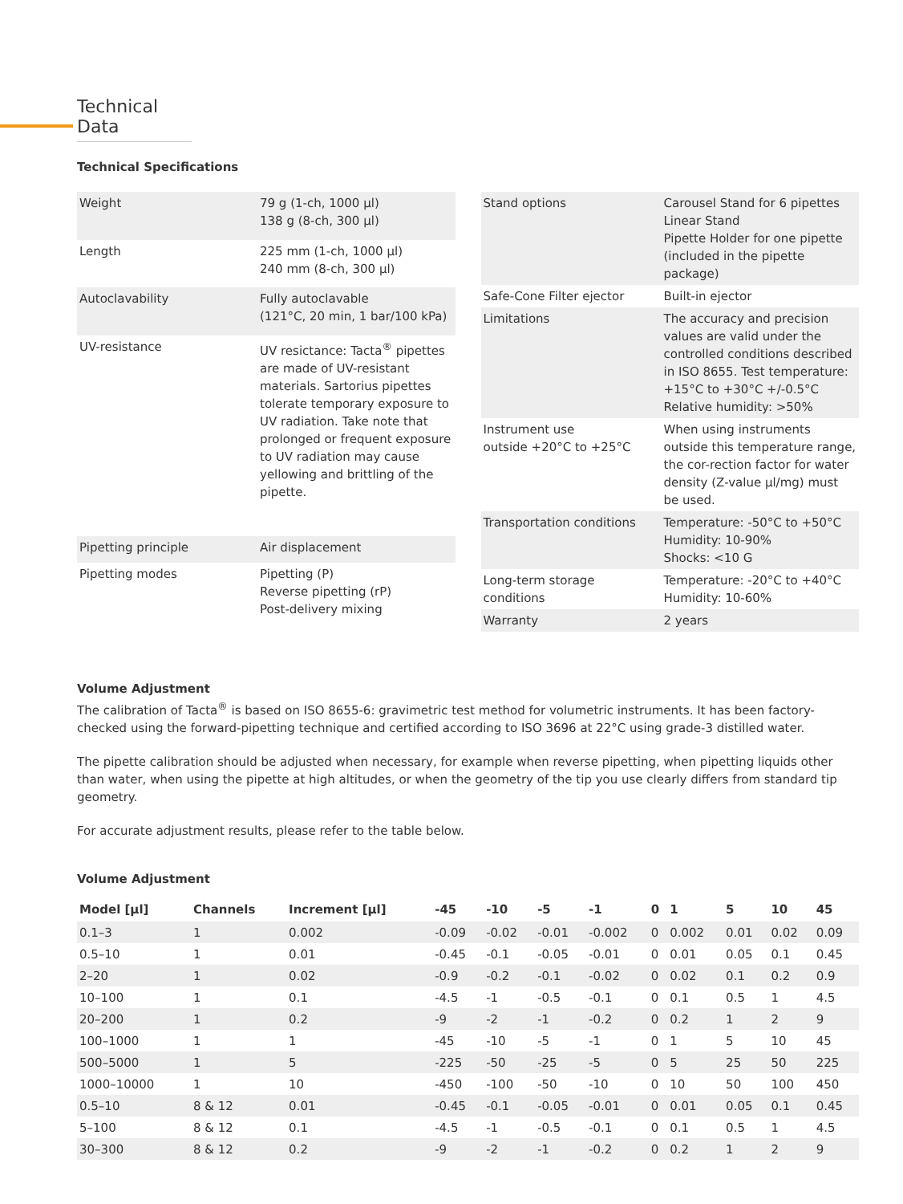Technical Data
Technical Specifications
| Weight | 79 g (1-ch, 1000 µl) 138 g (8-ch, 300 µl) |
| Length | 225 mm (1-ch, 1000 µl) 240 mm (8-ch, 300 µl) |
| Autoclavability | Fully autoclavable (121°C, 20 min, 1 bar/100 kPa) |
| UV-resistance | UV resictance: Tacta<sup>®</sup> pipettes are made of UV-resistant materials. Sartorius pipettes tolerate temporary exposure to UV radiation. Take note that prolonged or frequent exposure to UV radiation may cause yellowing and brittling of the pipette. |
| Pipetting principle | Air displacement |
| Pipetting modes | Pipetting (P) Reverse pipetting (rP) Post-delivery mixing |
| Stand options | Carousel Stand for 6 pipettes Linear Stand Pipette Holder for one pipette (included in the pipette package) |
| Safe-Cone Filter ejector | Built-in ejector |
| Limitations | The accuracy and precision values are valid under the controlled conditions described in ISO 8655. Test temperature: +15°C to +30°C +/-0.5°C Relative humidity: >50% |
| Instrument use outside +20°C to +25°C | When using instruments outside this temperature range, the cor-rection factor for water density (Z-value µl/mg) must be used. |
| Transportation conditions | Temperature: -50°C to +50°C Humidity: 10-90% Shocks: <10 G |
| Long-term storage conditions | Temperature: -20°C to +40°C Humidity: 10-60% |
| Warranty | 2 years |
Volume Adjustment
The calibration of Tacta<sup>®</sup> is based on ISO 8655-6: gravimetric test method for volumetric instruments. It has been factory-checked using the forward-pipetting technique and certified according to ISO 3696 at 22°C using grade-3 distilled water.
The pipette calibration should be adjusted when necessary, for example when reverse pipetting, when pipetting liquids other than water, when using the pipette at high altitudes, or when the geometry of the tip you use clearly differs from standard tip geometry.
For accurate adjustment results, please refer to the table below.
Volume Adjustment
| Model [µl] | Channels | Increment [µl] | -45 | -10 | -5 | -1 | 0 | 1 | 5 | 10 | 45 |
| --- | --- | --- | --- | --- | --- | --- | --- | --- | --- | --- | --- |
| 0.1–3 | 1 | 0.002 | -0.09 | -0.02 | -0.01 | -0.002 | 0 | 0.002 | 0.01 | 0.02 | 0.09 |
| 0.5–10 | 1 | 0.01 | -0.45 | -0.1 | -0.05 | -0.01 | 0 | 0.01 | 0.05 | 0.1 | 0.45 |
| 2–20 | 1 | 0.02 | -0.9 | -0.2 | -0.1 | -0.02 | 0 | 0.02 | 0.1 | 0.2 | 0.9 |
| 10–100 | 1 | 0.1 | -4.5 | -1 | -0.5 | -0.1 | 0 | 0.1 | 0.5 | 1 | 4.5 |
| 20–200 | 1 | 0.2 | -9 | -2 | -1 | -0.2 | 0 | 0.2 | 1 | 2 | 9 |
| 100–1000 | 1 | 1 | -45 | -10 | -5 | -1 | 0 | 1 | 5 | 10 | 45 |
| 500–5000 | 1 | 5 | -225 | -50 | -25 | -5 | 0 | 5 | 25 | 50 | 225 |
| 1000–10000 | 1 | 10 | -450 | -100 | -50 | -10 | 0 | 10 | 50 | 100 | 450 |
| 0.5–10 | 8 & 12 | 0.01 | -0.45 | -0.1 | -0.05 | -0.01 | 0 | 0.01 | 0.05 | 0.1 | 0.45 |
| 5–100 | 8 & 12 | 0.1 | -4.5 | -1 | -0.5 | -0.1 | 0 | 0.1 | 0.5 | 1 | 4.5 |
| 30–300 | 8 & 12 | 0.2 | -9 | -2 | -1 | -0.2 | 0 | 0.2 | 1 | 2 | 9 |